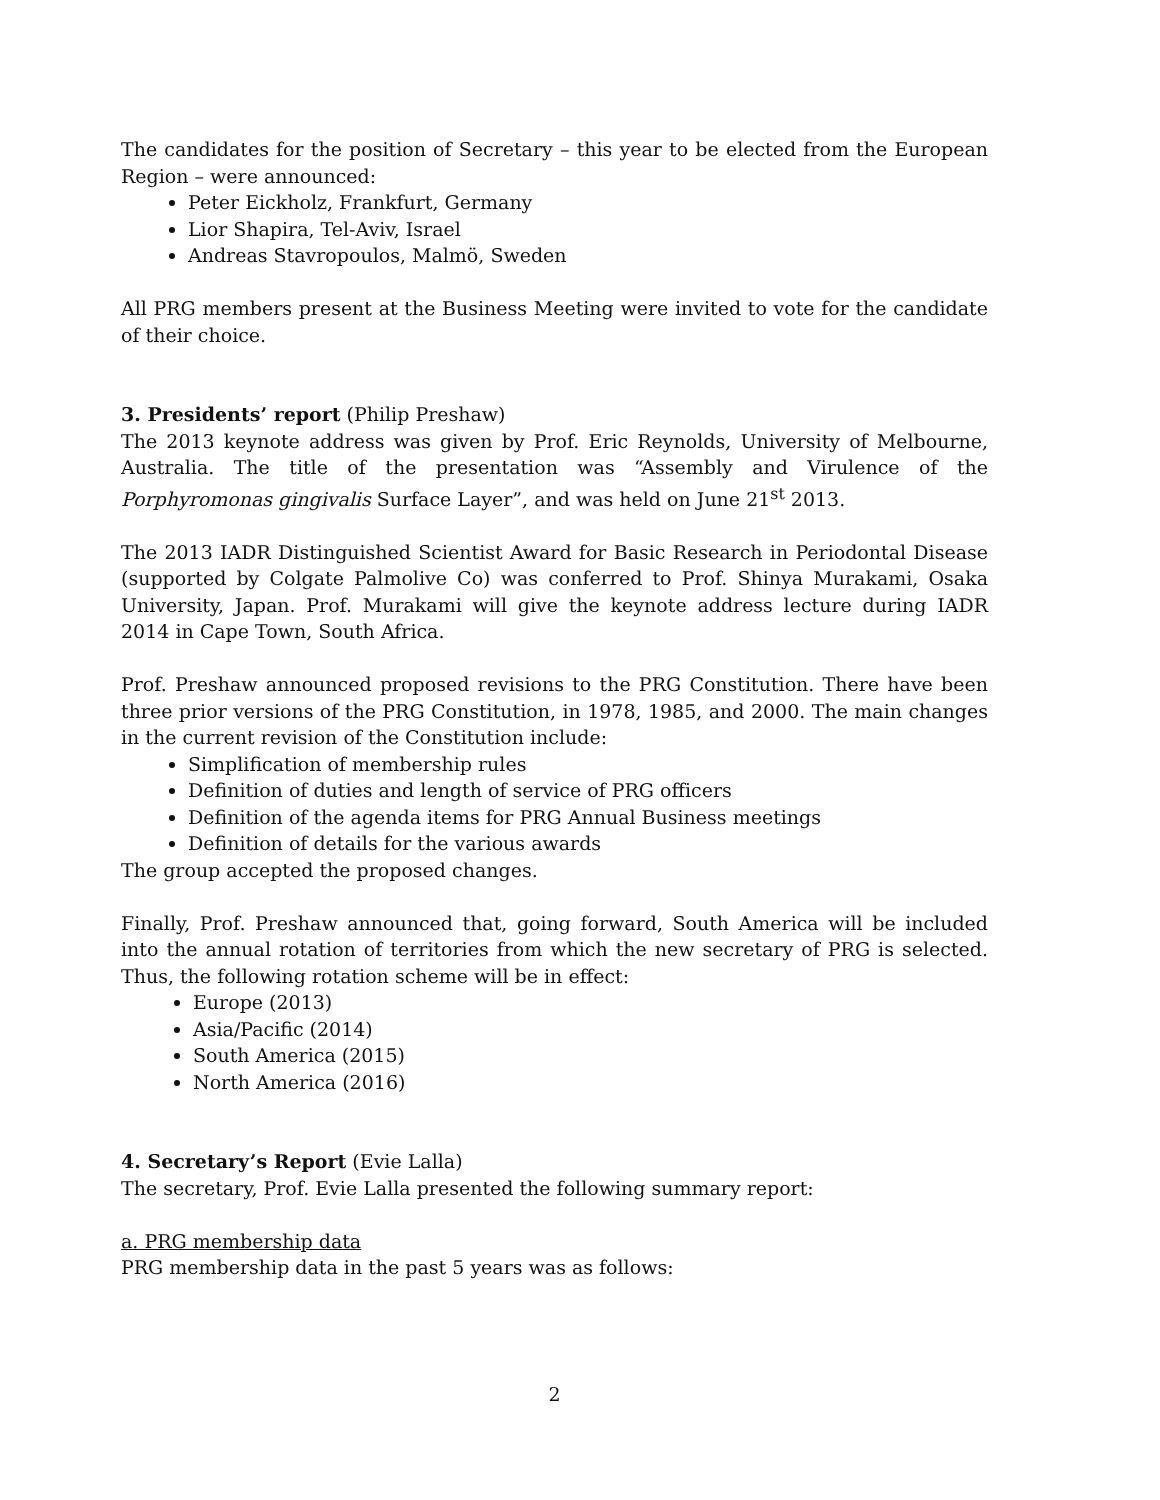The candidates for the position of Secretary – this year to be elected from the European Region – were announced:
Peter Eickholz, Frankfurt, Germany
Lior Shapira, Tel-Aviv, Israel
Andreas Stavropoulos, Malmö, Sweden
All PRG members present at the Business Meeting were invited to vote for the candidate of their choice.
3. Presidents’ report (Philip Preshaw)
The 2013 keynote address was given by Prof. Eric Reynolds, University of Melbourne, Australia. The title of the presentation was “Assembly and Virulence of the Porphyromonas gingivalis Surface Layer”, and was held on June 21<sup>st</sup> 2013.
The 2013 IADR Distinguished Scientist Award for Basic Research in Periodontal Disease (supported by Colgate Palmolive Co) was conferred to Prof. Shinya Murakami, Osaka University, Japan. Prof. Murakami will give the keynote address lecture during IADR 2014 in Cape Town, South Africa.
Prof. Preshaw announced proposed revisions to the PRG Constitution. There have been three prior versions of the PRG Constitution, in 1978, 1985, and 2000. The main changes in the current revision of the Constitution include:
Simplification of membership rules
Definition of duties and length of service of PRG officers
Definition of the agenda items for PRG Annual Business meetings
Definition of details for the various awards
The group accepted the proposed changes.
Finally, Prof. Preshaw announced that, going forward, South America will be included into the annual rotation of territories from which the new secretary of PRG is selected. Thus, the following rotation scheme will be in effect:
Europe (2013)
Asia/Pacific (2014)
South America (2015)
North America (2016)
4. Secretary’s Report (Evie Lalla)
The secretary, Prof. Evie Lalla presented the following summary report:
a. PRG membership data
PRG membership data in the past 5 years was as follows:
2